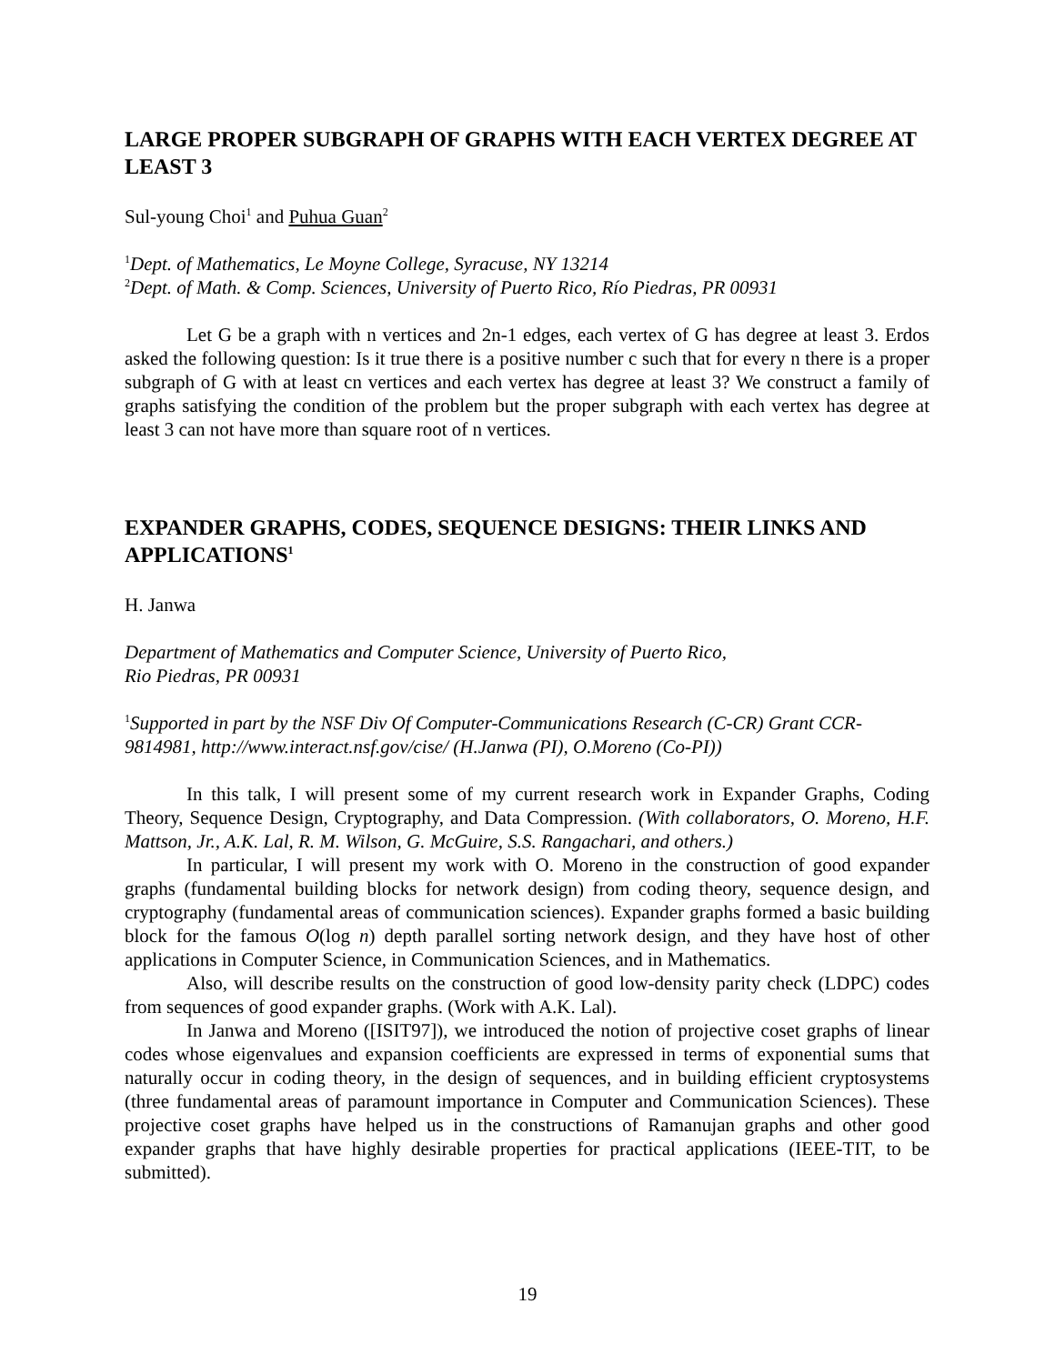LARGE PROPER SUBGRAPH OF GRAPHS WITH EACH VERTEX DEGREE AT LEAST 3
Sul-young Choi<sup>1</sup> and Puhua Guan<sup>2</sup>
<sup>1</sup> Dept. of Mathematics, Le Moyne College, Syracuse, NY 13214
<sup>2</sup> Dept. of Math. & Comp. Sciences, University of Puerto Rico, Río Piedras, PR 00931
Let G be a graph with n vertices and 2n-1 edges, each vertex of G has degree at least 3. Erdos asked the following question: Is it true there is a positive number c such that for every n there is a proper subgraph of G with at least cn vertices and each vertex has degree at least 3? We construct a family of graphs satisfying the condition of the problem but the proper subgraph with each vertex has degree at least 3 can not have more than square root of n vertices.
EXPANDER GRAPHS, CODES, SEQUENCE DESIGNS: THEIR LINKS AND APPLICATIONS<sup>1</sup>
H. Janwa
Department of Mathematics and Computer Science, University of Puerto Rico,
Rio Piedras, PR 00931
<sup>1</sup> Supported in part by the NSF Div Of Computer-Communications Research (C-CR) Grant CCR-9814981, http://www.interact.nsf.gov/cise/ (H.Janwa (PI), O.Moreno (Co-PI))
In this talk, I will present some of my current research work in Expander Graphs, Coding Theory, Sequence Design, Cryptography, and Data Compression. (With collaborators, O. Moreno, H.F. Mattson, Jr., A.K. Lal, R. M. Wilson, G. McGuire, S.S. Rangachari, and others.)
In particular, I will present my work with O. Moreno in the construction of good expander graphs (fundamental building blocks for network design) from coding theory, sequence design, and cryptography (fundamental areas of communication sciences). Expander graphs formed a basic building block for the famous O(log n) depth parallel sorting network design, and they have host of other applications in Computer Science, in Communication Sciences, and in Mathematics.
Also, will describe results on the construction of good low-density parity check (LDPC) codes from sequences of good expander graphs. (Work with A.K. Lal).
In Janwa and Moreno ([ISIT97]), we introduced the notion of projective coset graphs of linear codes whose eigenvalues and expansion coefficients are expressed in terms of exponential sums that naturally occur in coding theory, in the design of sequences, and in building efficient cryptosystems (three fundamental areas of paramount importance in Computer and Communication Sciences). These projective coset graphs have helped us in the constructions of Ramanujan graphs and other good expander graphs that have highly desirable properties for practical applications (IEEE-TIT, to be submitted).
19